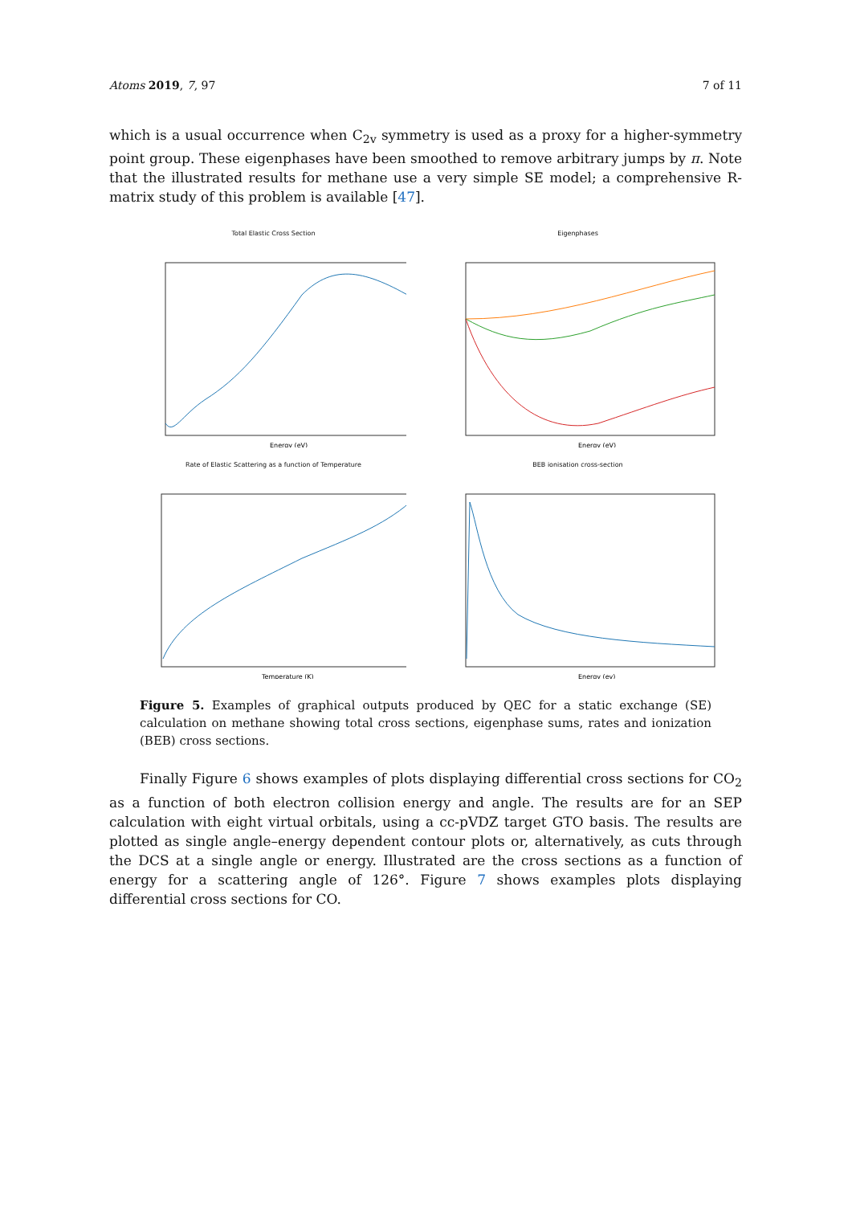Atoms 2019, 7, 97 7 of 11
which is a usual occurrence when C<sub>2v</sub> symmetry is used as a proxy for a higher-symmetry point group. These eigenphases have been smoothed to remove arbitrary jumps by π. Note that the illustrated results for methane use a very simple SE model; a comprehensive R-matrix study of this problem is available [47].
Total Elastic Cross Section
Energy (eV)
Eigenphases
Energy (eV)
Rate of Elastic Scattering as a function of Temperature
Temperature (K)
BEB ionisation cross-section
Energy (ev)
Figure 5. Examples of graphical outputs produced by QEC for a static exchange (SE) calculation on methane showing total cross sections, eigenphase sums, rates and ionization (BEB) cross sections.
Finally Figure 6 shows examples of plots displaying differential cross sections for CO<sub>2</sub> as a function of both electron collision energy and angle. The results are for an SEP calculation with eight virtual orbitals, using a cc-pVDZ target GTO basis. The results are plotted as single angle–energy dependent contour plots or, alternatively, as cuts through the DCS at a single angle or energy. Illustrated are the cross sections as a function of energy for a scattering angle of 126°. Figure 7 shows examples plots displaying differential cross sections for CO.